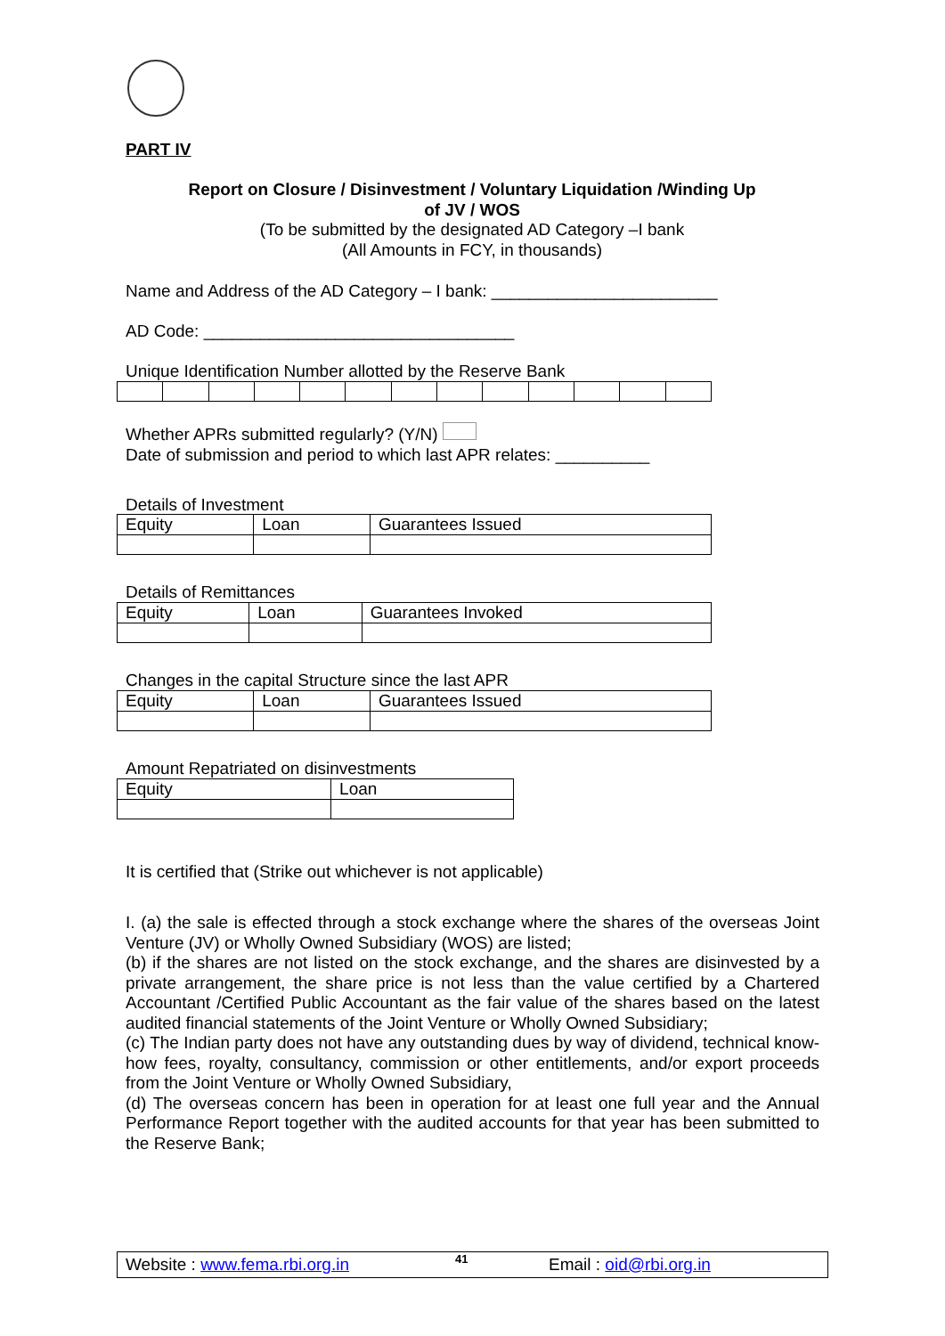PART IV
Report on Closure / Disinvestment / Voluntary Liquidation /Winding Up
of JV / WOS
(To be submitted by the designated AD Category –I bank
(All Amounts in FCY, in thousands)
Name and Address of the AD Category – I bank: ________________________
AD Code: _________________________________
Unique Identification Number allotted by the Reserve Bank
Whether APRs submitted regularly? (Y/N)
Date of submission and period to which last APR relates: __________
Details of Investment
| Equity | Loan | Guarantees Issued |
Details of Remittances
| Equity | Loan | Guarantees Invoked |
Changes in the capital Structure since the last APR
| Equity | Loan | Guarantees Issued |
Amount Repatriated on disinvestments
| Equity | Loan |
It is certified that (Strike out whichever is not applicable)
I. (a) the sale is effected through a stock exchange where the shares of the overseas Joint Venture (JV) or Wholly Owned Subsidiary (WOS) are listed;
(b) if the shares are not listed on the stock exchange, and the shares are disinvested by a private arrangement, the share price is not less than the value certified by a Chartered Accountant /Certified Public Accountant as the fair value of the shares based on the latest audited financial statements of the Joint Venture or Wholly Owned Subsidiary;
(c) The Indian party does not have any outstanding dues by way of dividend, technical know-how fees, royalty, consultancy, commission or other entitlements, and/or export proceeds from the Joint Venture or Wholly Owned Subsidiary,
(d) The overseas concern has been in operation for at least one full year and the Annual Performance Report together with the audited accounts for that year has been submitted to the Reserve Bank;
Website : www.fema.rbi.org.in 41 Email : oid@rbi.org.in